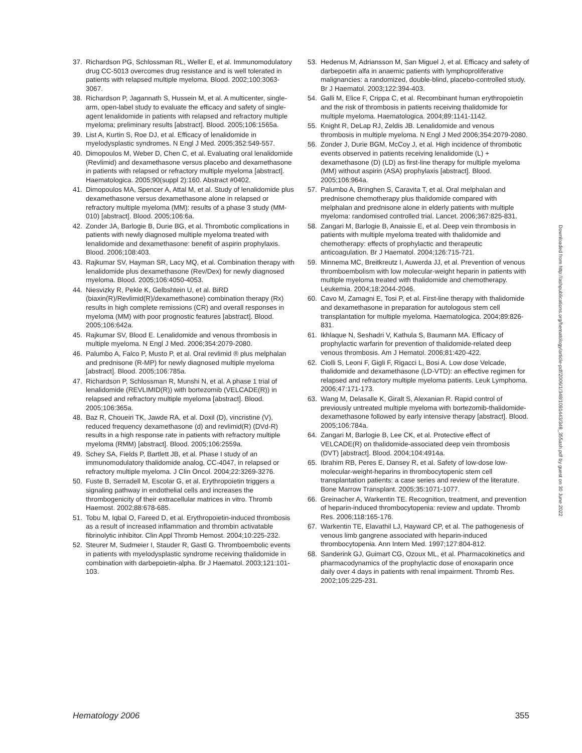37. Richardson PG, Schlossman RL, Weller E, et al. Immunomodulatory drug CC-5013 overcomes drug resistance and is well tolerated in patients with relapsed multiple myeloma. Blood. 2002;100:3063-3067.
38. Richardson P, Jagannath S, Hussein M, et al. A multicenter, single-arm, open-label study to evaluate the efficacy and safety of single-agent lenalidomide in patients with relapsed and refractory multiple myeloma; preliminary results [abstract]. Blood. 2005;106:1565a.
39. List A, Kurtin S, Roe DJ, et al. Efficacy of lenalidomide in myelodysplastic syndromes. N Engl J Med. 2005;352:549-557.
40. Dimopoulos M, Weber D, Chen C, et al. Evaluating oral lenalidomide (Revlimid) and dexamethasone versus placebo and dexamethasone in patients with relapsed or refractory multiple myeloma [abstract]. Haematologica. 2005;90(suppl 2):160. Abstract #0402.
41. Dimopoulos MA, Spencer A, Attal M, et al. Study of lenalidomide plus dexamethasone versus dexamethasone alone in relapsed or refractory multiple myeloma (MM): results of a phase 3 study (MM-010) [abstract]. Blood. 2005;106:6a.
42. Zonder JA, Barlogie B, Durie BG, et al. Thrombotic complications in patients with newly diagnosed multiple myeloma treated with lenalidomide and dexamethasone: benefit of aspirin prophylaxis. Blood. 2006;108:403.
43. Rajkumar SV, Hayman SR, Lacy MQ, et al. Combination therapy with lenalidomide plus dexamethasone (Rev/Dex) for newly diagnosed myeloma. Blood. 2005;106:4050-4053.
44. Niesvizky R, Pekle K, Gelbshtein U, et al. BiRD (biaxin(R)/Revlimid(R)/dexamethasone) combination therapy (Rx) results in high complete remissions (CR) and overall responses in myeloma (MM) with poor prognostic features [abstract]. Blood. 2005;106:642a.
45. Rajkumar SV, Blood E. Lenalidomide and venous thrombosis in multiple myeloma. N Engl J Med. 2006;354:2079-2080.
46. Palumbo A, Falco P, Musto P, et al. Oral revlimid ® plus melphalan and prednisone (R-MP) for newly diagnosed multiple myeloma [abstract]. Blood. 2005;106:785a.
47. Richardson P, Schlossman R, Munshi N, et al. A phase 1 trial of lenalidomide (REVLIMID(R)) with bortezomib (VELCADE(R)) in relapsed and refractory multiple myeloma [abstract]. Blood. 2005;106:365a.
48. Baz R, Choueiri TK, Jawde RA, et al. Doxil (D), vincristine (V), reduced frequency dexamethasone (d) and revlimid(R) (DVd-R) results in a high response rate in patients with refractory multiple myeloma (RMM) [abstract]. Blood. 2005;106:2559a.
49. Schey SA, Fields P, Bartlett JB, et al. Phase I study of an immunomodulatory thalidomide analog, CC-4047, in relapsed or refractory multiple myeloma. J Clin Oncol. 2004;22:3269-3276.
50. Fuste B, Serradell M, Escolar G, et al. Erythropoietin triggers a signaling pathway in endothelial cells and increases the thrombogenicity of their extracellular matrices in vitro. Thromb Haemost. 2002;88:678-685.
51. Tobu M, Iqbal O, Fareed D, et al. Erythropoietin-induced thrombosis as a result of increased inflammation and thrombin activatable fibrinolytic inhibitor. Clin Appl Thromb Hemost. 2004;10:225-232.
52. Steurer M, Sudmeier I, Stauder R, Gastl G. Thromboembolic events in patients with myelodysplastic syndrome receiving thalidomide in combination with darbepoietin-alpha. Br J Haematol. 2003;121:101-103.
53. Hedenus M, Adriansson M, San Miguel J, et al. Efficacy and safety of darbepoetin alfa in anaemic patients with lymphoproliferative malignancies: a randomized, double-blind, placebo-controlled study. Br J Haematol. 2003;122:394-403.
54. Galli M, Elice F, Crippa C, et al. Recombinant human erythropoietin and the risk of thrombosis in patients receiving thalidomide for multiple myeloma. Haematologica. 2004;89:1141-1142.
55. Knight R, DeLap RJ, Zeldis JB. Lenalidomide and venous thrombosis in multiple myeloma. N Engl J Med 2006;354:2079-2080.
56. Zonder J, Durie BGM, McCoy J, et al. High incidence of thrombotic events observed in patients receiving lenalidomide (L) + dexamethasone (D) (LD) as first-line therapy for multiple myeloma (MM) without aspirin (ASA) prophylaxis [abstract]. Blood. 2005;106:964a.
57. Palumbo A, Bringhen S, Caravita T, et al. Oral melphalan and prednisone chemotherapy plus thalidomide compared with melphalan and prednisone alone in elderly patients with multiple myeloma: randomised controlled trial. Lancet. 2006;367:825-831.
58. Zangari M, Barlogie B, Anaissie E, et al. Deep vein thrombosis in patients with multiple myeloma treated with thalidomide and chemotherapy: effects of prophylactic and therapeutic anticoagulation. Br J Haematol. 2004;126:715-721.
59. Minnema MC, Breitkreutz I, Auwerda JJ, et al. Prevention of venous thromboembolism with low molecular-weight heparin in patients with multiple myeloma treated with thalidomide and chemotherapy. Leukemia. 2004;18:2044-2046.
60. Cavo M, Zamagni E, Tosi P, et al. First-line therapy with thalidomide and dexamethasone in preparation for autologous stem cell transplantation for multiple myeloma. Haematologica. 2004;89:826-831.
61. Ikhlaque N, Seshadri V, Kathula S, Baumann MA. Efficacy of prophylactic warfarin for prevention of thalidomide-related deep venous thrombosis. Am J Hematol. 2006;81:420-422.
62. Ciolli S, Leoni F, Gigli F, Rigacci L, Bosi A. Low dose Velcade, thalidomide and dexamethasone (LD-VTD): an effective regimen for relapsed and refractory multiple myeloma patients. Leuk Lymphoma. 2006;47:171-173.
63. Wang M, Delasalle K, Giralt S, Alexanian R. Rapid control of previously untreated multiple myeloma with bortezomib-thalidomide-dexamethasone followed by early intensive therapy [abstract]. Blood. 2005;106:784a.
64. Zangari M, Barlogie B, Lee CK, et al. Protective effect of VELCADE(R) on thalidomide-associated deep vein thrombosis (DVT) [abstract]. Blood. 2004;104:4914a.
65. Ibrahim RB, Peres E, Dansey R, et al. Safety of low-dose low-molecular-weight-heparins in thrombocytopenic stem cell transplantation patients: a case series and review of the literature. Bone Marrow Transplant. 2005;35:1071-1077.
66. Greinacher A, Warkentin TE. Recognition, treatment, and prevention of heparin-induced thrombocytopenia: review and update. Thromb Res. 2006;118:165-176.
67. Warkentin TE, Elavathil LJ, Hayward CP, et al. The pathogenesis of venous limb gangrene associated with heparin-induced thrombocytopenia. Ann Intern Med. 1997;127:804-812.
68. Sanderink GJ, Guimart CG, Ozoux ML, et al. Pharmacokinetics and pharmacodynamics of the prophylactic dose of enoxaparin once daily over 4 days in patients with renal impairment. Thromb Res. 2002;105:225-231.
Downloaded from http://ashpublications.org/hematology/article-pdf/2006/1/348/1091443/348_355ash.pdf by guest on 30 June 2022
Hematology 2006 355